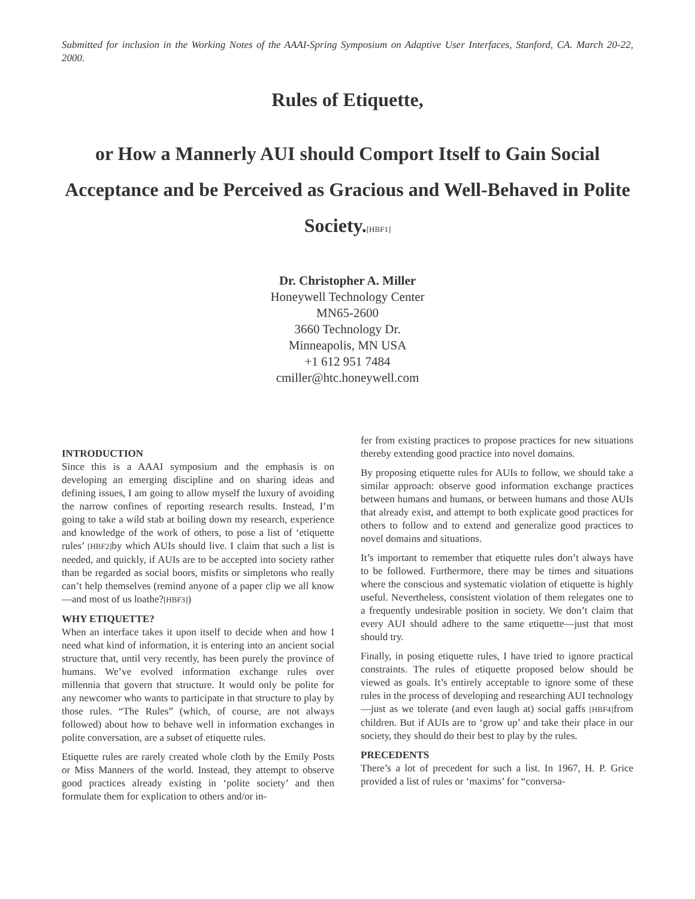Submitted for inclusion in the Working Notes of the AAAI-Spring Symposium on Adaptive User Interfaces, Stanford, CA. March 20-22, 2000.
Rules of Etiquette,
or How a Mannerly AUI should Comport Itself to Gain Social Acceptance and be Perceived as Gracious and Well-Behaved in Polite Society.[HBF1]
Dr. Christopher A. Miller
Honeywell Technology Center
MN65-2600
3660 Technology Dr.
Minneapolis, MN USA
+1 612 951 7484
cmiller@htc.honeywell.com
INTRODUCTION
Since this is a AAAI symposium and the emphasis is on developing an emerging discipline and on sharing ideas and defining issues, I am going to allow myself the luxury of avoiding the narrow confines of reporting research results. Instead, I’m going to take a wild stab at boiling down my research, experience and knowledge of the work of others, to pose a list of ‘etiquette rules’ [HBF2] by which AUIs should live. I claim that such a list is needed, and quickly, if AUIs are to be accepted into society rather than be regarded as social boors, misfits or simpletons who really can’t help themselves (remind anyone of a paper clip we all know—and most of us loathe?[HBF3])
WHY ETIQUETTE?
When an interface takes it upon itself to decide when and how I need what kind of information, it is entering into an ancient social structure that, until very recently, has been purely the province of humans. We’ve evolved information exchange rules over millennia that govern that structure. It would only be polite for any newcomer who wants to participate in that structure to play by those rules. “The Rules” (which, of course, are not always followed) about how to behave well in information exchanges in polite conversation, are a subset of etiquette rules.
Etiquette rules are rarely created whole cloth by the Emily Posts or Miss Manners of the world. Instead, they attempt to observe good practices already existing in ‘polite society’ and then formulate them for explication to others and/or in-
fer from existing practices to propose practices for new situations thereby extending good practice into novel domains.
By proposing etiquette rules for AUIs to follow, we should take a similar approach: observe good information exchange practices between humans and humans, or between humans and those AUIs that already exist, and attempt to both explicate good practices for others to follow and to extend and generalize good practices to novel domains and situations.
It’s important to remember that etiquette rules don’t always have to be followed. Furthermore, there may be times and situations where the conscious and systematic violation of etiquette is highly useful. Nevertheless, consistent violation of them relegates one to a frequently undesirable position in society. We don’t claim that every AUI should adhere to the same etiquette—just that most should try.
Finally, in posing etiquette rules, I have tried to ignore practical constraints. The rules of etiquette proposed below should be viewed as goals. It’s entirely acceptable to ignore some of these rules in the process of developing and researching AUI technology—just as we tolerate (and even laugh at) social gaffs [HBF4] from children. But if AUIs are to ‘grow up’ and take their place in our society, they should do their best to play by the rules.
PRECEDENTS
There’s a lot of precedent for such a list. In 1967, H. P. Grice provided a list of rules or ‘maxims’ for “conversa-